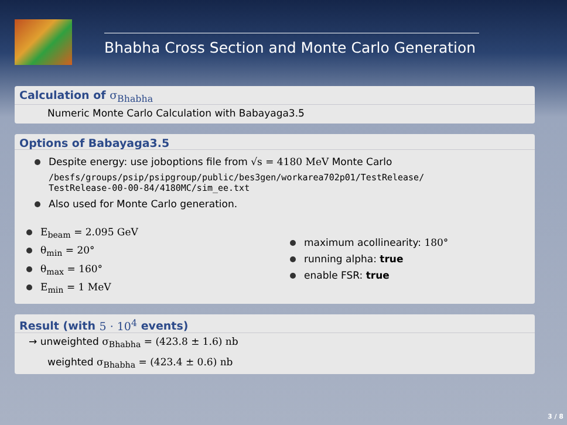Bhabha Cross Section and Monte Carlo Generation
Calculation of σ<sub>Bhabha</sub>
Numeric Monte Carlo Calculation with Babayaga3.5
Options of Babayaga3.5
Despite energy: use joboptions file from √s = 4180 MeV Monte Carlo
/besfs/groups/psip/psipgroup/public/bes3gen/workarea702p01/TestRelease/
TestRelease-00-00-84/4180MC/sim_ee.txt
Also used for Monte Carlo generation.
E<sub>beam</sub> = 2.095 GeV
θ<sub>min</sub> = 20°
θ<sub>max</sub> = 160°
E<sub>min</sub> = 1 MeV
maximum acollinearity: 180°
running alpha: true
enable FSR: true
Result (with 5 · 10<sup>4</sup> events)
→ unweighted σ<sub>Bhabha</sub> = (423.8 ± 1.6) nb
weighted σ<sub>Bhabha</sub> = (423.4 ± 0.6) nb
3 / 8